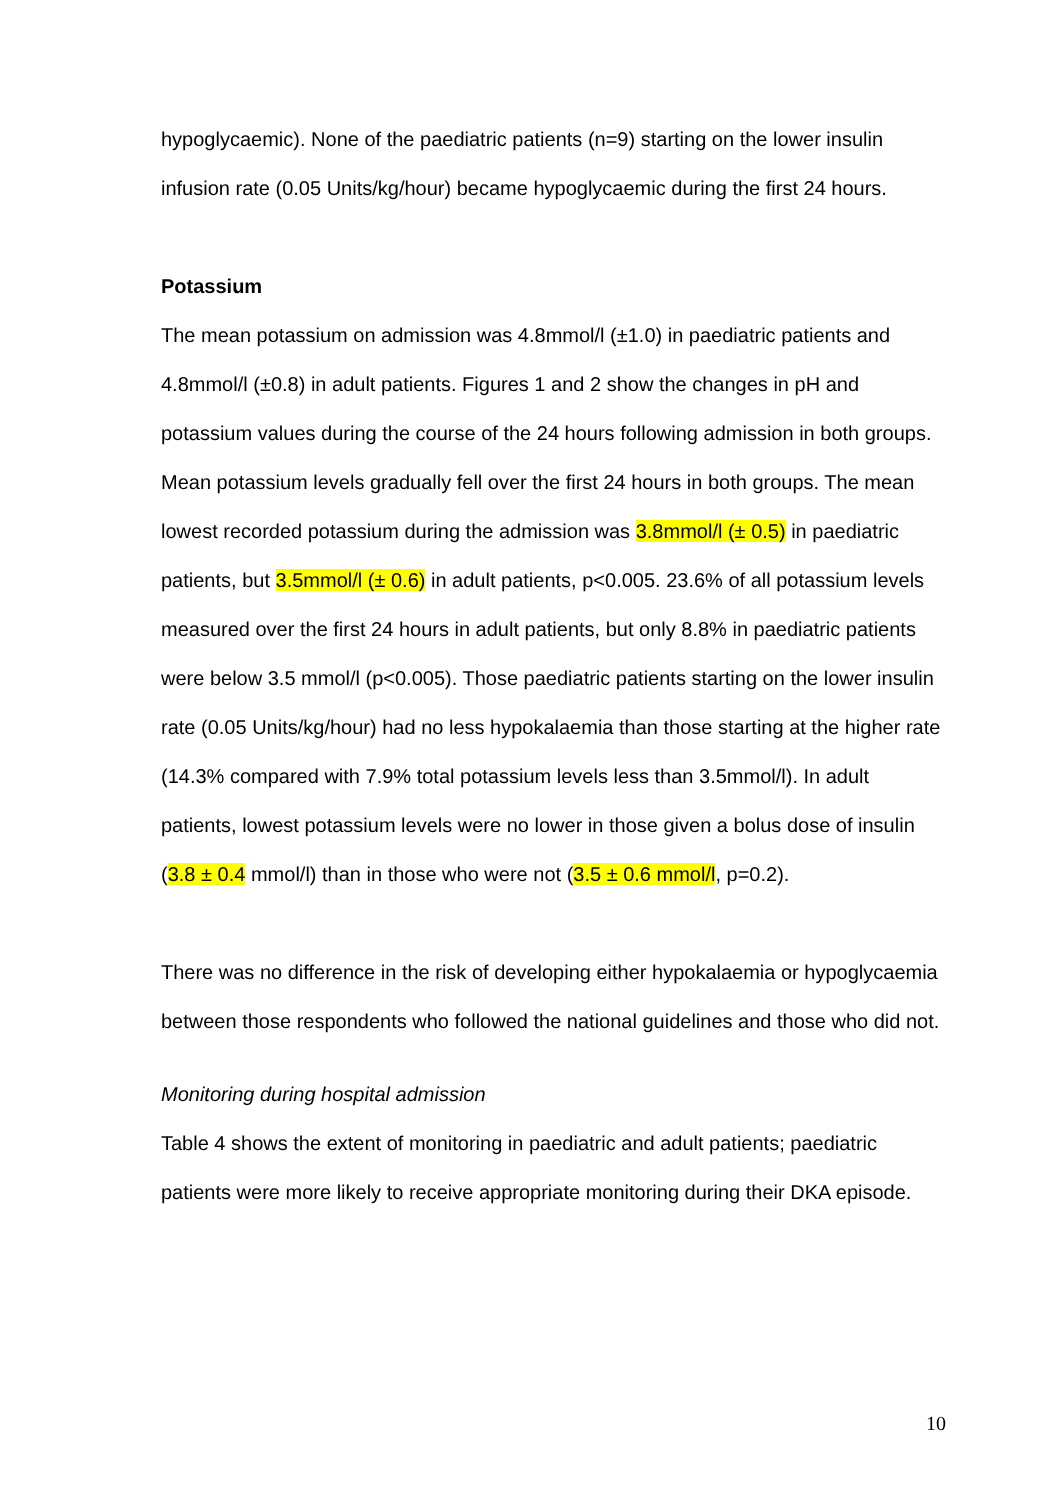hypoglycaemic). None of the paediatric patients (n=9) starting on the lower insulin infusion rate (0.05 Units/kg/hour) became hypoglycaemic during the first 24 hours.
Potassium
The mean potassium on admission was 4.8mmol/l (±1.0) in paediatric patients and 4.8mmol/l (±0.8) in adult patients. Figures 1 and 2 show the changes in pH and potassium values during the course of the 24 hours following admission in both groups. Mean potassium levels gradually fell over the first 24 hours in both groups. The mean lowest recorded potassium during the admission was 3.8mmol/l (± 0.5) in paediatric patients, but 3.5mmol/l (± 0.6) in adult patients, p<0.005. 23.6% of all potassium levels measured over the first 24 hours in adult patients, but only 8.8% in paediatric patients were below 3.5 mmol/l (p<0.005). Those paediatric patients starting on the lower insulin rate (0.05 Units/kg/hour) had no less hypokalaemia than those starting at the higher rate (14.3% compared with 7.9% total potassium levels less than 3.5mmol/l). In adult patients, lowest potassium levels were no lower in those given a bolus dose of insulin (3.8 ± 0.4 mmol/l) than in those who were not (3.5 ± 0.6 mmol/l, p=0.2).
There was no difference in the risk of developing either hypokalaemia or hypoglycaemia between those respondents who followed the national guidelines and those who did not.
Monitoring during hospital admission
Table 4 shows the extent of monitoring in paediatric and adult patients; paediatric patients were more likely to receive appropriate monitoring during their DKA episode.
10